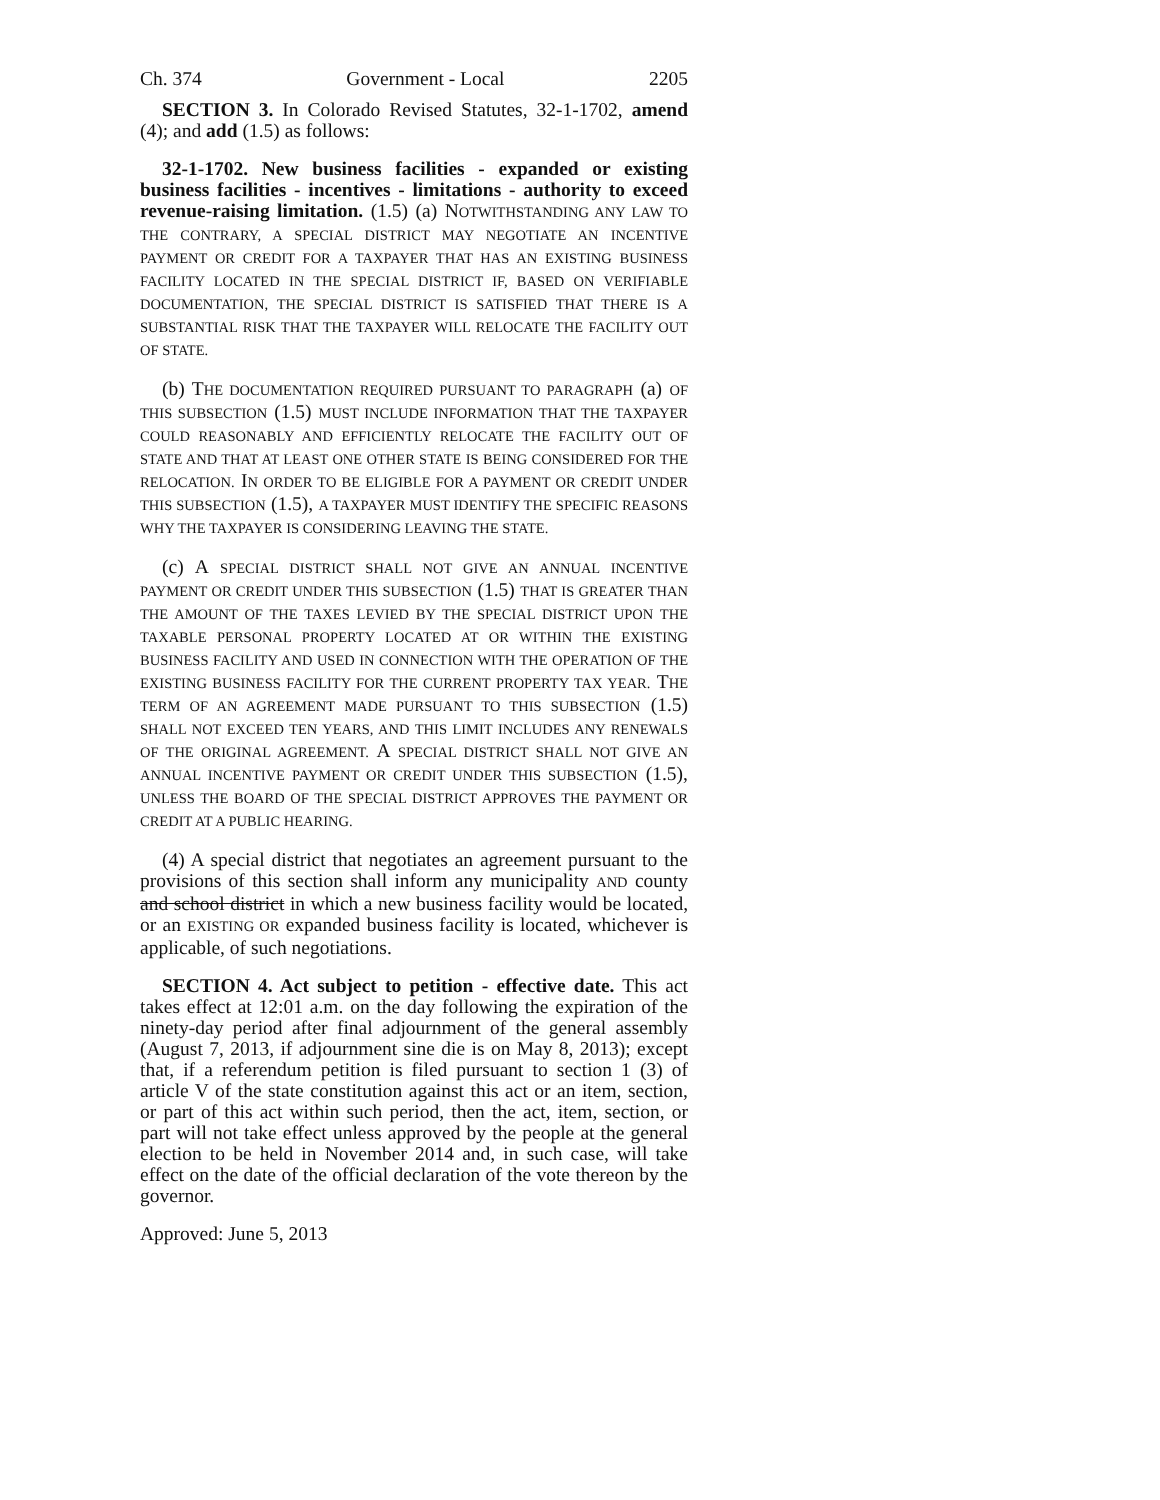Ch. 374 Government - Local 2205
SECTION 3. In Colorado Revised Statutes, 32-1-1702, amend (4); and add (1.5) as follows:
32-1-1702. New business facilities - expanded or existing business facilities - incentives - limitations - authority to exceed revenue-raising limitation. (1.5) (a) NOTWITHSTANDING ANY LAW TO THE CONTRARY, A SPECIAL DISTRICT MAY NEGOTIATE AN INCENTIVE PAYMENT OR CREDIT FOR A TAXPAYER THAT HAS AN EXISTING BUSINESS FACILITY LOCATED IN THE SPECIAL DISTRICT IF, BASED ON VERIFIABLE DOCUMENTATION, THE SPECIAL DISTRICT IS SATISFIED THAT THERE IS A SUBSTANTIAL RISK THAT THE TAXPAYER WILL RELOCATE THE FACILITY OUT OF STATE.
(b) THE DOCUMENTATION REQUIRED PURSUANT TO PARAGRAPH (a) OF THIS SUBSECTION (1.5) MUST INCLUDE INFORMATION THAT THE TAXPAYER COULD REASONABLY AND EFFICIENTLY RELOCATE THE FACILITY OUT OF STATE AND THAT AT LEAST ONE OTHER STATE IS BEING CONSIDERED FOR THE RELOCATION. IN ORDER TO BE ELIGIBLE FOR A PAYMENT OR CREDIT UNDER THIS SUBSECTION (1.5), A TAXPAYER MUST IDENTIFY THE SPECIFIC REASONS WHY THE TAXPAYER IS CONSIDERING LEAVING THE STATE.
(c) A SPECIAL DISTRICT SHALL NOT GIVE AN ANNUAL INCENTIVE PAYMENT OR CREDIT UNDER THIS SUBSECTION (1.5) THAT IS GREATER THAN THE AMOUNT OF THE TAXES LEVIED BY THE SPECIAL DISTRICT UPON THE TAXABLE PERSONAL PROPERTY LOCATED AT OR WITHIN THE EXISTING BUSINESS FACILITY AND USED IN CONNECTION WITH THE OPERATION OF THE EXISTING BUSINESS FACILITY FOR THE CURRENT PROPERTY TAX YEAR. THE TERM OF AN AGREEMENT MADE PURSUANT TO THIS SUBSECTION (1.5) SHALL NOT EXCEED TEN YEARS, AND THIS LIMIT INCLUDES ANY RENEWALS OF THE ORIGINAL AGREEMENT. A SPECIAL DISTRICT SHALL NOT GIVE AN ANNUAL INCENTIVE PAYMENT OR CREDIT UNDER THIS SUBSECTION (1.5), UNLESS THE BOARD OF THE SPECIAL DISTRICT APPROVES THE PAYMENT OR CREDIT AT A PUBLIC HEARING.
(4) A special district that negotiates an agreement pursuant to the provisions of this section shall inform any municipality AND county and school district in which a new business facility would be located, or an EXISTING OR expanded business facility is located, whichever is applicable, of such negotiations.
SECTION 4. Act subject to petition - effective date. This act takes effect at 12:01 a.m. on the day following the expiration of the ninety-day period after final adjournment of the general assembly (August 7, 2013, if adjournment sine die is on May 8, 2013); except that, if a referendum petition is filed pursuant to section 1 (3) of article V of the state constitution against this act or an item, section, or part of this act within such period, then the act, item, section, or part will not take effect unless approved by the people at the general election to be held in November 2014 and, in such case, will take effect on the date of the official declaration of the vote thereon by the governor.
Approved: June 5, 2013